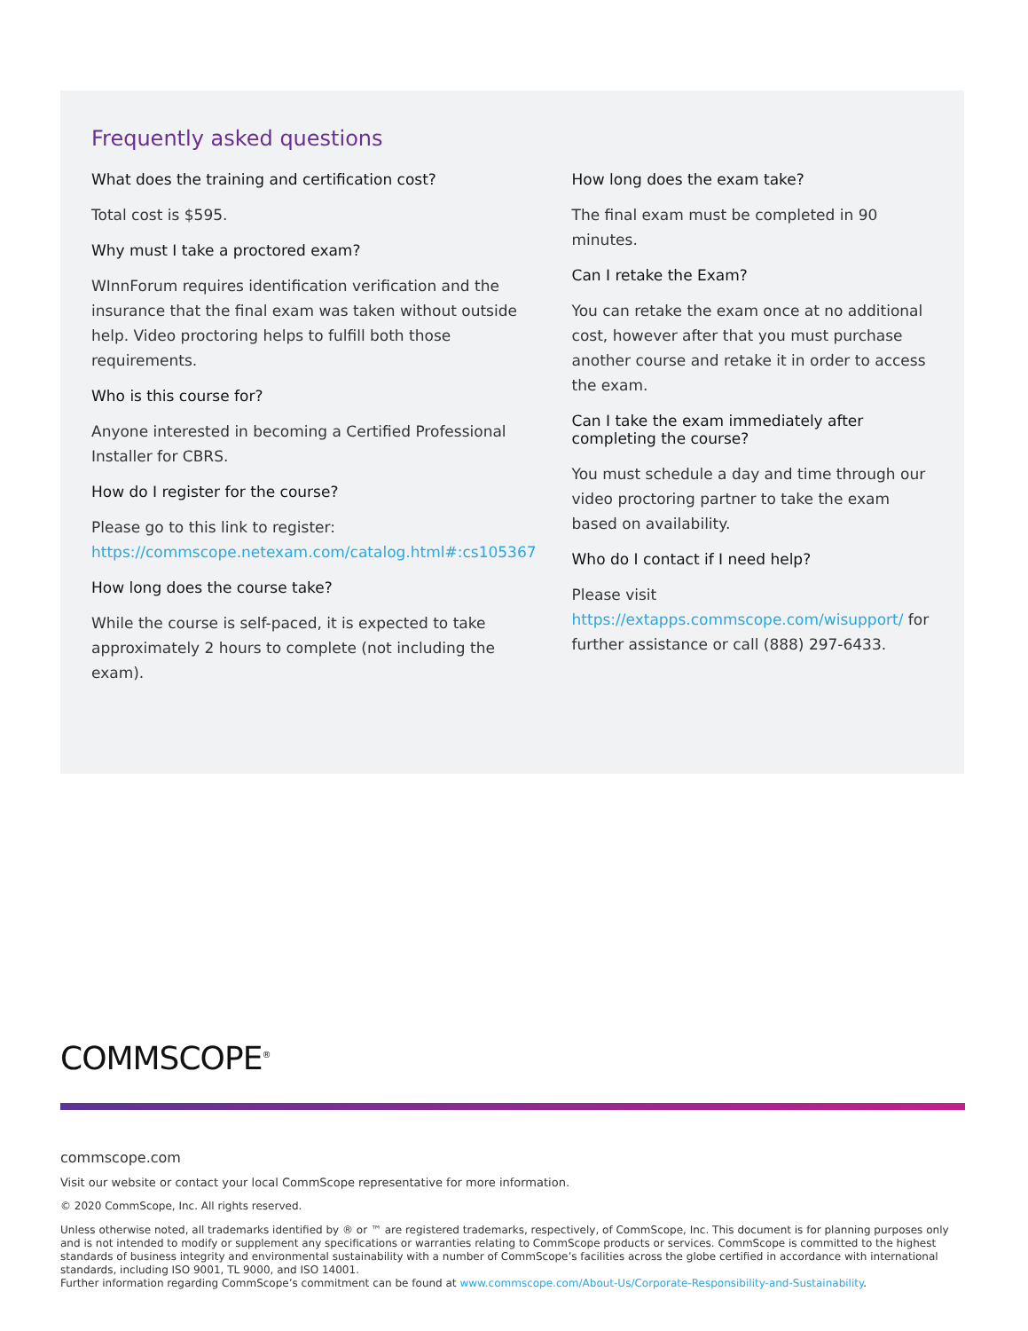Frequently asked questions
What does the training and certification cost?
Total cost is $595.
Why must I take a proctored exam?
WInnForum requires identification verification and the insurance that the final exam was taken without outside help. Video proctoring helps to fulfill both those requirements.
Who is this course for?
Anyone interested in becoming a Certified Professional Installer for CBRS.
How do I register for the course?
Please go to this link to register: https://commscope.netexam.com/catalog.html#:cs105367
How long does the course take?
While the course is self-paced, it is expected to take approximately 2 hours to complete (not including the exam).
How long does the exam take?
The final exam must be completed in 90 minutes.
Can I retake the Exam?
You can retake the exam once at no additional cost, however after that you must purchase another course and retake it in order to access the exam.
Can I take the exam immediately after completing the course?
You must schedule a day and time through our video proctoring partner to take the exam based on availability.
Who do I contact if I need help?
Please visit https://extapps.commscope.com/wisupport/ for further assistance or call (888) 297-6433.
COMMSCOPE<sup>®</sup>
commscope.com
Visit our website or contact your local CommScope representative for more information.
© 2020 CommScope, Inc. All rights reserved.
Unless otherwise noted, all trademarks identified by ® or ™ are registered trademarks, respectively, of CommScope, Inc. This document is for planning purposes only and is not intended to modify or supplement any specifications or warranties relating to CommScope products or services. CommScope is committed to the highest standards of business integrity and environmental sustainability with a number of CommScope’s facilities across the globe certified in accordance with international standards, including ISO 9001, TL 9000, and ISO 14001.
Further information regarding CommScope’s commitment can be found at www.commscope.com/About-Us/Corporate-Responsibility-and-Sustainability.